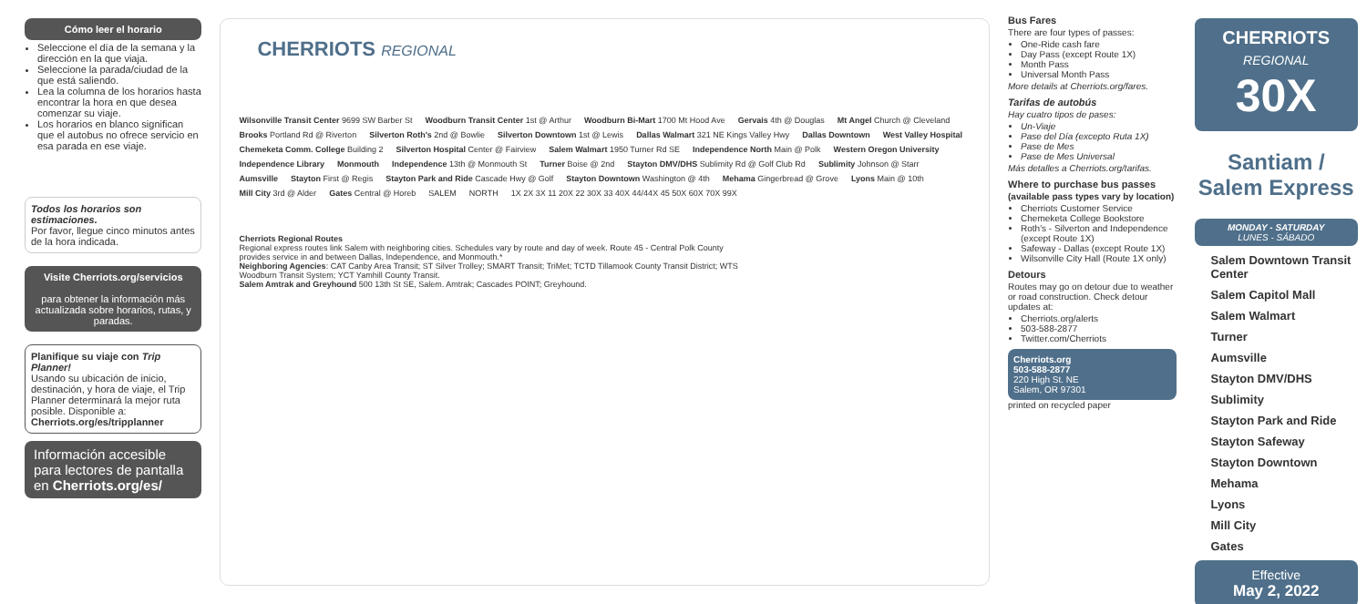Cómo leer el horario
Seleccione el día de la semana y la dirección en la que viaja.
Seleccione la parada/ciudad de la que está saliendo.
Lea la columna de los horarios hasta encontrar la hora en que desea comenzar su viaje.
Los horarios en blanco significan que el autobus no ofrece servicio en esa parada en ese viaje.
Todos los horarios son estimaciones.
Por favor, llegue cinco minutos antes de la hora indicada.
Visite Cherriots.org/servicios
para obtener la información más actualizada sobre horarios, rutas, y paradas.
Planifique su viaje con Trip Planner!
Usando su ubicación de inicio, destinación, y hora de viaje, el Trip Planner determinará la mejor ruta posible. Disponible a: Cherriots.org/es/tripplanner
Información accesible para lectores de pantalla en Cherriots.org/es/
CHERRIOTS REGIONAL
Wilsonville Transit Center 9699 SW Barber St Woodburn Transit Center 1st @ Arthur Woodburn Bi-Mart 1700 Mt Hood Ave Gervais 4th @ Douglas Mt Angel Church @ Cleveland Brooks Portland Rd @ Riverton Silverton Roth's 2nd @ Bowlie Silverton Downtown 1st @ Lewis Dallas Walmart 321 NE Kings Valley Hwy Dallas Downtown West Valley Hospital Chemeketa Comm. College Building 2 Silverton Hospital Center @ Fairview Salem Walmart 1950 Turner Rd SE Independence North Main @ Polk Western Oregon University Independence Library Monmouth Independence 13th @ Monmouth St Turner Boise @ 2nd Stayton DMV/DHS Sublimity Rd @ Golf Club Rd Sublimity Johnson @ Starr Aumsville Stayton First @ Regis Stayton Park and Ride Cascade Hwy @ Golf Stayton Downtown Washington @ 4th Mehama Gingerbread @ Grove Lyons Main @ 10th Mill City 3rd @ Alder Gates Central @ Horeb SALEM NORTH 1X 2X 3X 11 20X 22 30X 33 40X 44/44X 45 50X 60X 70X 99X
Cherriots Regional Routes
Regional express routes link Salem with neighboring cities. Schedules vary by route and day of week. Route 45 - Central Polk County provides service in and between Dallas, Independence, and Monmouth.*
Neighboring Agencies: CAT Canby Area Transit; ST Silver Trolley; SMART Transit; TriMet; TCTD Tillamook County Transit District; WTS Woodburn Transit System; YCT Yamhill County Transit.
Salem Amtrak and Greyhound 500 13th St SE, Salem. Amtrak; Cascades POINT; Greyhound.
Bus Fares
There are four types of passes:
One-Ride cash fare
Day Pass (except Route 1X)
Month Pass
Universal Month Pass
More details at Cherriots.org/fares.
Tarifas de autobús
Hay cuatro tipos de pases:
Un-Viaje
Pase del Día (excepto Ruta 1X)
Pase de Mes
Pase de Mes Universal
Más detalles a Cherriots.org/tarifas.
Where to purchase bus passes
(available pass types vary by location)
Cherriots Customer Service
Chemeketa College Bookstore
Roth's - Silverton and Independence (except Route 1X)
Safeway - Dallas (except Route 1X)
Wilsonville City Hall (Route 1X only)
Detours
Routes may go on detour due to weather or road construction. Check detour updates at:
Cherriots.org/alerts
503-588-2877
Twitter.com/Cherriots
Cherriots.org
503-588-2877
220 High St. NE
Salem, OR 97301
printed on recycled paper
CHERRIOTS REGIONAL
30X
Santiam / Salem Express
MONDAY - SATURDAY
LUNES - SÁBADO
Salem Downtown Transit Center
Salem Capitol Mall
Salem Walmart
Turner
Aumsville
Stayton DMV/DHS
Sublimity
Stayton Park and Ride
Stayton Safeway
Stayton Downtown
Mehama
Lyons
Mill City
Gates
Effective
May 2, 2022